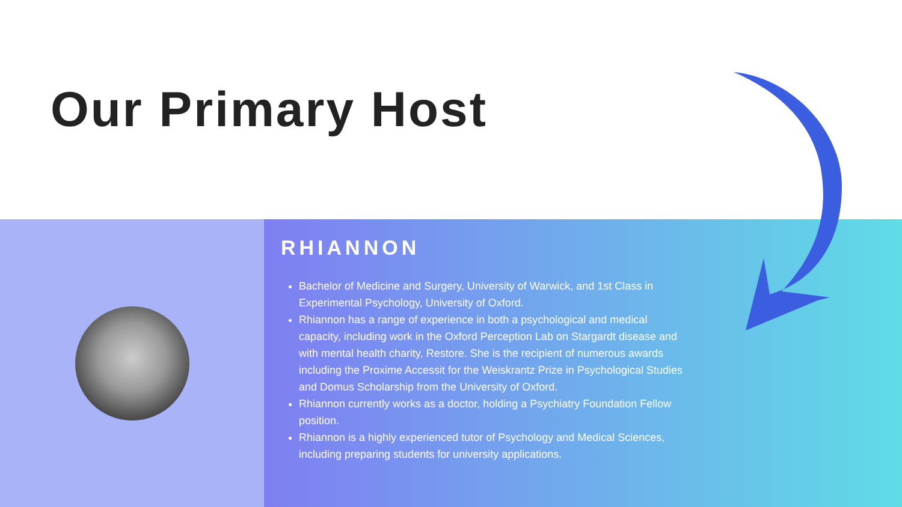Our Primary Host
RHIANNON
Bachelor of Medicine and Surgery, University of Warwick, and 1st Class in Experimental Psychology, University of Oxford.
Rhiannon has a range of experience in both a psychological and medical capacity, including work in the Oxford Perception Lab on Stargardt disease and with mental health charity, Restore. She is the recipient of numerous awards including the Proxime Accessit for the Weiskrantz Prize in Psychological Studies and Domus Scholarship from the University of Oxford.
Rhiannon currently works as a doctor, holding a Psychiatry Foundation Fellow position.
Rhiannon is a highly experienced tutor of Psychology and Medical Sciences, including preparing students for university applications.